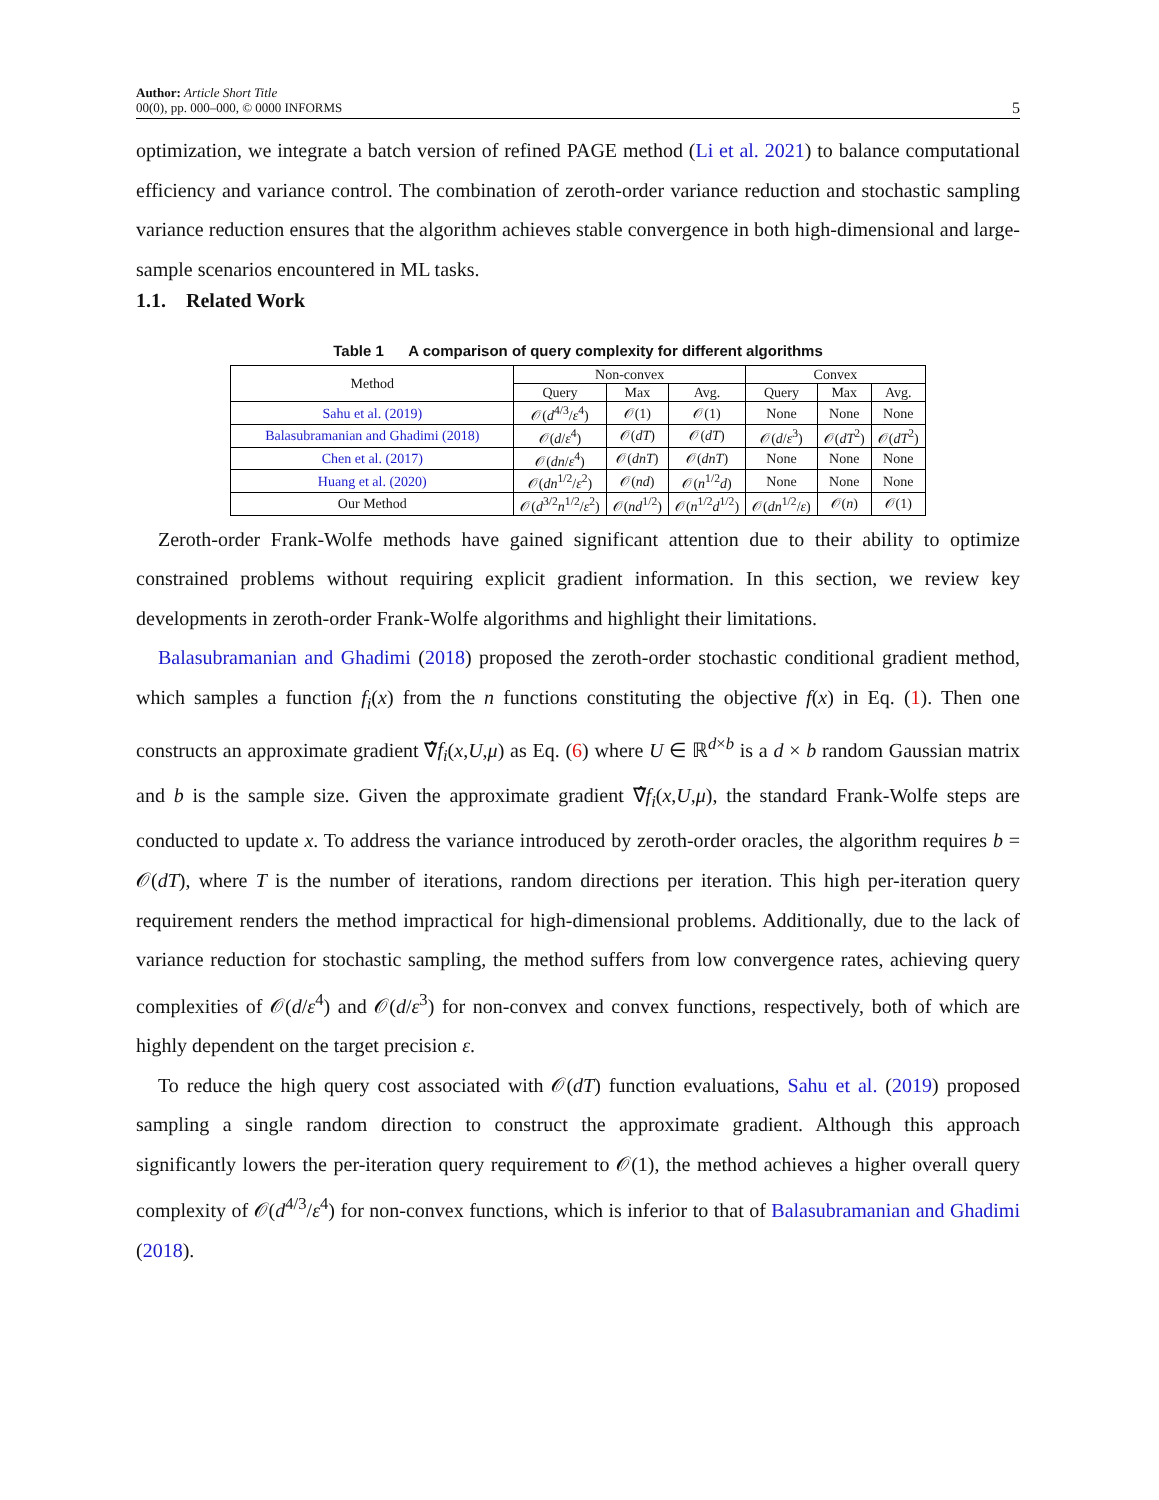Author: Article Short Title
00(0), pp. 000–000, © 0000 INFORMS
5
optimization, we integrate a batch version of refined PAGE method (Li et al. 2021) to balance computational efficiency and variance control. The combination of zeroth-order variance reduction and stochastic sampling variance reduction ensures that the algorithm achieves stable convergence in both high-dimensional and large-sample scenarios encountered in ML tasks.
1.1. Related Work
Table 1 A comparison of query complexity for different algorithms
| Method | Non-convex | | | Convex | | |
| --- | --- | --- | --- | --- | --- | --- |
| | Query | Max | Avg. | Query | Max | Avg. |
| Sahu et al. (2019) | 𝒪( d<sup>4/3</sup>/ ε<sup>4</sup>) | 𝒪(1) | 𝒪(1) | None | None | None |
| Balasubramanian and Ghadimi (2018) | 𝒪( d / ε<sup>4</sup>) | 𝒪( dT ) | 𝒪( dT ) | 𝒪( d / ε<sup>3</sup>) | 𝒪( dT<sup>2</sup>) | 𝒪( dT<sup>2</sup>) |
| Chen et al. (2017) | 𝒪( dn / ε<sup>4</sup>) | 𝒪( dnT ) | 𝒪( dnT ) | None | None | None |
| Huang et al. (2020) | 𝒪( dn<sup>1/2</sup>/ ε<sup>2</sup>) | 𝒪( nd ) | 𝒪( n<sup>1/2</sup> d ) | None | None | None |
| Our Method | 𝒪( d<sup>3/2</sup> n<sup>1/2</sup>/ ε<sup>2</sup>) | 𝒪( nd<sup>1/2</sup>) | 𝒪( n<sup>1/2</sup> d<sup>1/2</sup>) | 𝒪( dn<sup>1/2</sup>/ ε ) | 𝒪( n ) | 𝒪(1) |
Zeroth-order Frank-Wolfe methods have gained significant attention due to their ability to optimize constrained problems without requiring explicit gradient information. In this section, we review key developments in zeroth-order Frank-Wolfe algorithms and highlight their limitations.
Balasubramanian and Ghadimi (2018) proposed the zeroth-order stochastic conditional gradient method, which samples a function f<sub>i</sub>(x) from the n functions constituting the objective f(x) in Eq. (1). Then one constructs an approximate gradient ∇̂f<sub>i</sub>(x,U,μ) as Eq. (6) where U ∈ ℝ<sup>d×b</sup> is a d × b random Gaussian matrix and b is the sample size. Given the approximate gradient ∇̂f<sub>i</sub>(x,U,μ), the standard Frank-Wolfe steps are conducted to update x. To address the variance introduced by zeroth-order oracles, the algorithm requires b = 𝒪(dT), where T is the number of iterations, random directions per iteration. This high per-iteration query requirement renders the method impractical for high-dimensional problems. Additionally, due to the lack of variance reduction for stochastic sampling, the method suffers from low convergence rates, achieving query complexities of 𝒪(d/ε<sup>4</sup>) and 𝒪(d/ε<sup>3</sup>) for non-convex and convex functions, respectively, both of which are highly dependent on the target precision ε.
To reduce the high query cost associated with 𝒪(dT) function evaluations, Sahu et al. (2019) proposed sampling a single random direction to construct the approximate gradient. Although this approach significantly lowers the per-iteration query requirement to 𝒪(1), the method achieves a higher overall query complexity of 𝒪(d<sup>4/3</sup>/ε<sup>4</sup>) for non-convex functions, which is inferior to that of Balasubramanian and Ghadimi (2018).